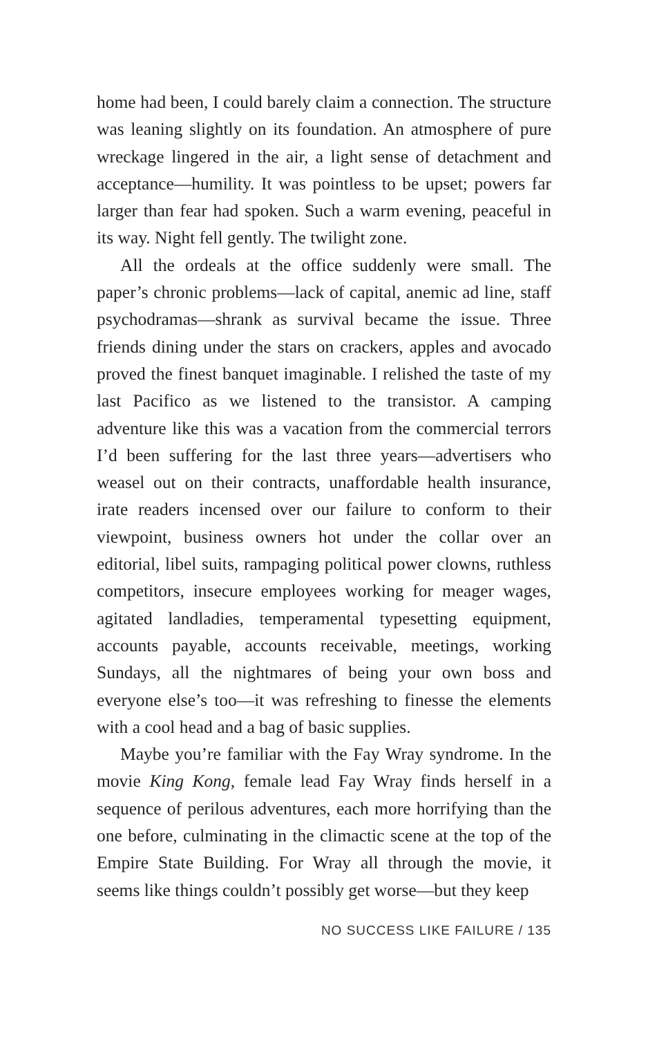home had been, I could barely claim a connection. The structure was leaning slightly on its foundation. An atmosphere of pure wreckage lingered in the air, a light sense of detachment and acceptance—humility. It was pointless to be upset; powers far larger than fear had spoken. Such a warm evening, peaceful in its way. Night fell gently. The twilight zone.
All the ordeals at the office suddenly were small. The paper’s chronic problems—lack of capital, anemic ad line, staff psychodramas—shrank as survival became the issue. Three friends dining under the stars on crackers, apples and avocado proved the finest banquet imaginable. I relished the taste of my last Pacifico as we listened to the transistor. A camping adventure like this was a vacation from the commercial terrors I’d been suffering for the last three years—advertisers who weasel out on their contracts, unaffordable health insurance, irate readers incensed over our failure to conform to their viewpoint, business owners hot under the collar over an editorial, libel suits, rampaging political power clowns, ruthless competitors, insecure employees working for meager wages, agitated landladies, temperamental typesetting equipment, accounts payable, accounts receivable, meetings, working Sundays, all the nightmares of being your own boss and everyone else’s too—it was refreshing to finesse the elements with a cool head and a bag of basic supplies.
Maybe you’re familiar with the Fay Wray syndrome. In the movie King Kong, female lead Fay Wray finds herself in a sequence of perilous adventures, each more horrifying than the one before, culminating in the climactic scene at the top of the Empire State Building. For Wray all through the movie, it seems like things couldn’t possibly get worse—but they keep
NO SUCCESS LIKE FAILURE / 135